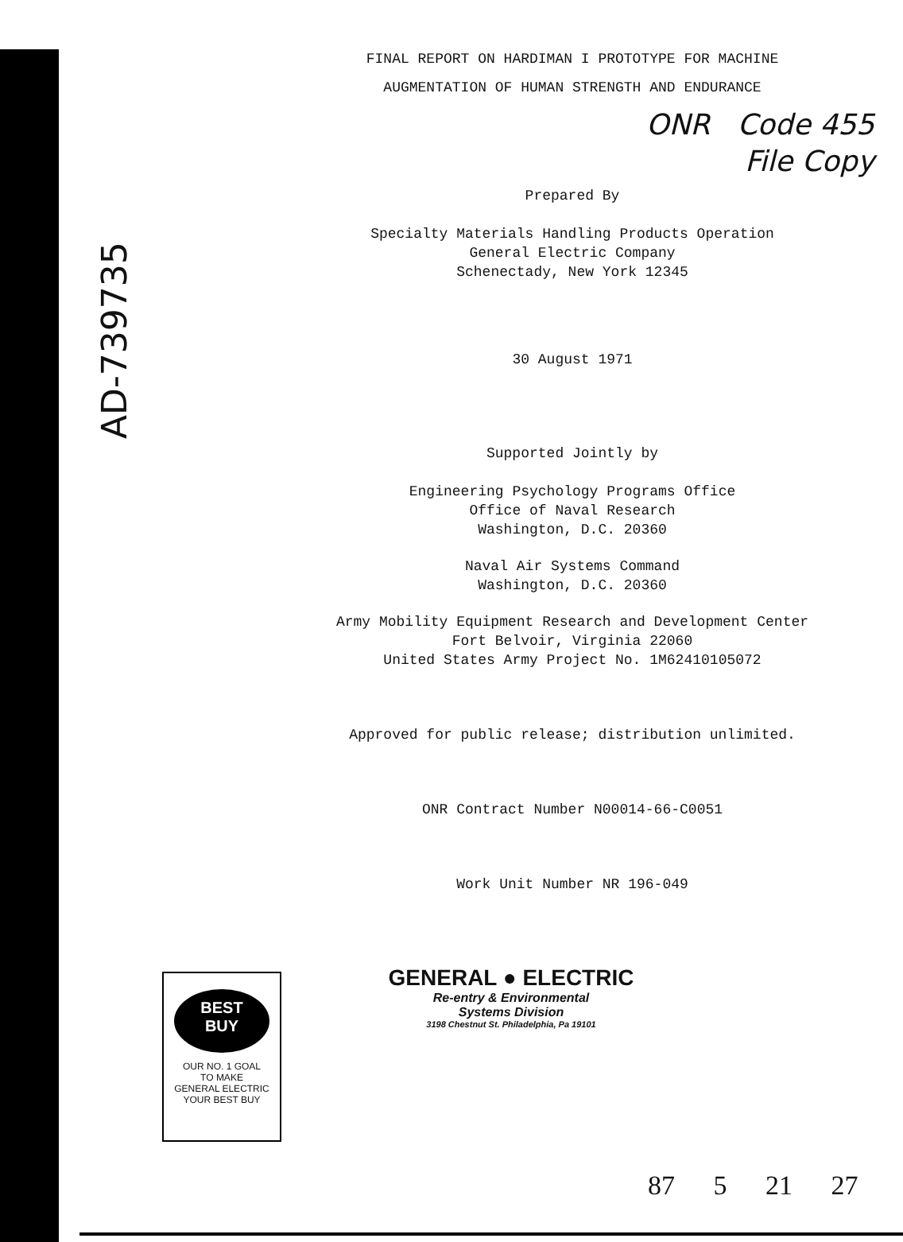AD-739735
FINAL REPORT ON HARDIMAN I PROTOTYPE FOR MACHINE
AUGMENTATION OF HUMAN STRENGTH AND ENDURANCE
ONR Code 455
File Copy
Prepared By
Specialty Materials Handling Products Operation
General Electric Company
Schenectady, New York 12345
30 August 1971
Supported Jointly by
Engineering Psychology Programs Office
Office of Naval Research
Washington, D.C. 20360
Naval Air Systems Command
Washington, D.C. 20360
Army Mobility Equipment Research and Development Center
Fort Belvoir, Virginia 22060
United States Army Project No. 1M62410105072
Approved for public release; distribution unlimited.
ONR Contract Number N00014-66-C0051
Work Unit Number NR 196-049
GENERAL ● ELECTRIC
Re-entry & Environmental
Systems Division
3198 Chestnut St. Philadelphia, Pa 19101
BEST
BUY
OUR NO. 1 GOAL
TO MAKE
GENERAL ELECTRIC
YOUR BEST BUY
87 5 21 27